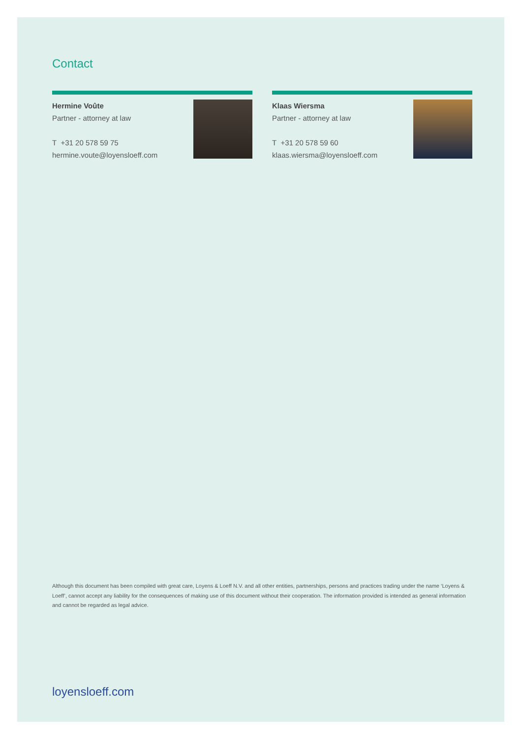Contact
Hermine Voûte
Partner - attorney at law
T +31 20 578 59 75
hermine.voute@loyensloeff.com
Klaas Wiersma
Partner - attorney at law
T +31 20 578 59 60
klaas.wiersma@loyensloeff.com
Although this document has been compiled with great care, Loyens & Loeff N.V. and all other entities, partnerships, persons and practices trading under the name ‘Loyens & Loeff’, cannot accept any liability for the consequences of making use of this document without their cooperation. The information provided is intended as general information and cannot be regarded as legal advice.
loyensloeff.com